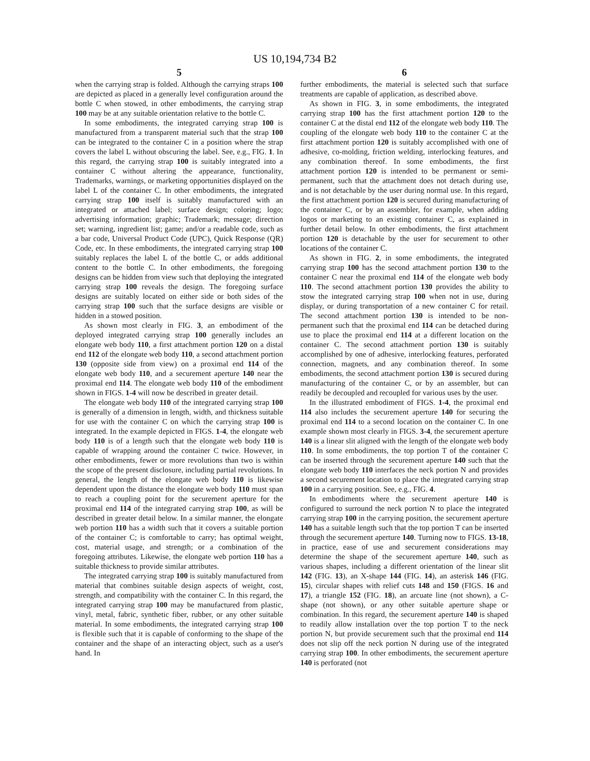US 10,194,734 B2
5
when the carrying strap is folded. Although the carrying straps 100 are depicted as placed in a generally level configuration around the bottle C when stowed, in other embodiments, the carrying strap 100 may be at any suitable orientation relative to the bottle C.
In some embodiments, the integrated carrying strap 100 is manufactured from a transparent material such that the strap 100 can be integrated to the container C in a position where the strap covers the label L without obscuring the label. See, e.g., FIG. 1. In this regard, the carrying strap 100 is suitably integrated into a container C without altering the appearance, functionality, Trademarks, warnings, or marketing opportunities displayed on the label L of the container C. In other embodiments, the integrated carrying strap 100 itself is suitably manufactured with an integrated or attached label; surface design; coloring; logo; advertising information; graphic; Trademark; message; direction set; warning, ingredient list; game; and/or a readable code, such as a bar code, Universal Product Code (UPC), Quick Response (QR) Code, etc. In these embodiments, the integrated carrying strap 100 suitably replaces the label L of the bottle C, or adds additional content to the bottle C. In other embodiments, the foregoing designs can be hidden from view such that deploying the integrated carrying strap 100 reveals the design. The foregoing surface designs are suitably located on either side or both sides of the carrying strap 100 such that the surface designs are visible or hidden in a stowed position.
As shown most clearly in FIG. 3, an embodiment of the deployed integrated carrying strap 100 generally includes an elongate web body 110, a first attachment portion 120 on a distal end 112 of the elongate web body 110, a second attachment portion 130 (opposite side from view) on a proximal end 114 of the elongate web body 110, and a securement aperture 140 near the proximal end 114. The elongate web body 110 of the embodiment shown in FIGS. 1-4 will now be described in greater detail.
The elongate web body 110 of the integrated carrying strap 100 is generally of a dimension in length, width, and thickness suitable for use with the container C on which the carrying strap 100 is integrated. In the example depicted in FIGS. 1-4, the elongate web body 110 is of a length such that the elongate web body 110 is capable of wrapping around the container C twice. However, in other embodiments, fewer or more revolutions than two is within the scope of the present disclosure, including partial revolutions. In general, the length of the elongate web body 110 is likewise dependent upon the distance the elongate web body 110 must span to reach a coupling point for the securement aperture for the proximal end 114 of the integrated carrying strap 100, as will be described in greater detail below. In a similar manner, the elongate web portion 110 has a width such that it covers a suitable portion of the container C; is comfortable to carry; has optimal weight, cost, material usage, and strength; or a combination of the foregoing attributes. Likewise, the elongate web portion 110 has a suitable thickness to provide similar attributes.
The integrated carrying strap 100 is suitably manufactured from material that combines suitable design aspects of weight, cost, strength, and compatibility with the container C. In this regard, the integrated carrying strap 100 may be manufactured from plastic, vinyl, metal, fabric, synthetic fiber, rubber, or any other suitable material. In some embodiments, the integrated carrying strap 100 is flexible such that it is capable of conforming to the shape of the container and the shape of an interacting object, such as a user's hand. In
6
further embodiments, the material is selected such that surface treatments are capable of application, as described above.
As shown in FIG. 3, in some embodiments, the integrated carrying strap 100 has the first attachment portion 120 to the container C at the distal end 112 of the elongate web body 110. The coupling of the elongate web body 110 to the container C at the first attachment portion 120 is suitably accomplished with one of adhesive, co-molding, friction welding, interlocking features, and any combination thereof. In some embodiments, the first attachment portion 120 is intended to be permanent or semi-permanent, such that the attachment does not detach during use, and is not detachable by the user during normal use. In this regard, the first attachment portion 120 is secured during manufacturing of the container C, or by an assembler, for example, when adding logos or marketing to an existing container C, as explained in further detail below. In other embodiments, the first attachment portion 120 is detachable by the user for securement to other locations of the container C.
As shown in FIG. 2, in some embodiments, the integrated carrying strap 100 has the second attachment portion 130 to the container C near the proximal end 114 of the elongate web body 110. The second attachment portion 130 provides the ability to stow the integrated carrying strap 100 when not in use, during display, or during transportation of a new container C for retail. The second attachment portion 130 is intended to be non-permanent such that the proximal end 114 can be detached during use to place the proximal end 114 at a different location on the container C. The second attachment portion 130 is suitably accomplished by one of adhesive, interlocking features, perforated connection, magnets, and any combination thereof. In some embodiments, the second attachment portion 130 is secured during manufacturing of the container C, or by an assembler, but can readily be decoupled and recoupled for various uses by the user.
In the illustrated embodiment of FIGS. 1-4, the proximal end 114 also includes the securement aperture 140 for securing the proximal end 114 to a second location on the container C. In one example shown most clearly in FIGS. 3-4, the securement aperture 140 is a linear slit aligned with the length of the elongate web body 110. In some embodiments, the top portion T of the container C can be inserted through the securement aperture 140 such that the elongate web body 110 interfaces the neck portion N and provides a second securement location to place the integrated carrying strap 100 in a carrying position. See, e.g., FIG. 4.
In embodiments where the securement aperture 140 is configured to surround the neck portion N to place the integrated carrying strap 100 in the carrying position, the securement aperture 140 has a suitable length such that the top portion T can be inserted through the securement aperture 140. Turning now to FIGS. 13-18, in practice, ease of use and securement considerations may determine the shape of the securement aperture 140, such as various shapes, including a different orientation of the linear slit 142 (FIG. 13), an X-shape 144 (FIG. 14), an asterisk 146 (FIG. 15), circular shapes with relief cuts 148 and 150 (FIGS. 16 and 17), a triangle 152 (FIG. 18), an arcuate line (not shown), a C-shape (not shown), or any other suitable aperture shape or combination. In this regard, the securement aperture 140 is shaped to readily allow installation over the top portion T to the neck portion N, but provide securement such that the proximal end 114 does not slip off the neck portion N during use of the integrated carrying strap 100. In other embodiments, the securement aperture 140 is perforated (not